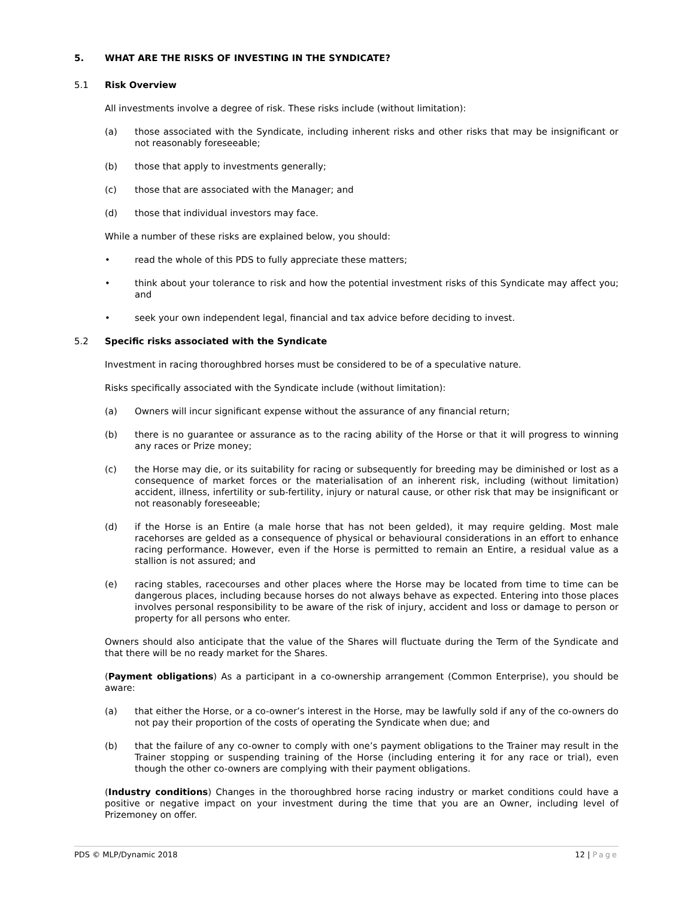5. WHAT ARE THE RISKS OF INVESTING IN THE SYNDICATE?
5.1 Risk Overview
All investments involve a degree of risk. These risks include (without limitation):
(a) those associated with the Syndicate, including inherent risks and other risks that may be insignificant or not reasonably foreseeable;
(b) those that apply to investments generally;
(c) those that are associated with the Manager; and
(d) those that individual investors may face.
While a number of these risks are explained below, you should:
• read the whole of this PDS to fully appreciate these matters;
• think about your tolerance to risk and how the potential investment risks of this Syndicate may affect you; and
• seek your own independent legal, financial and tax advice before deciding to invest.
5.2 Specific risks associated with the Syndicate
Investment in racing thoroughbred horses must be considered to be of a speculative nature.
Risks specifically associated with the Syndicate include (without limitation):
(a) Owners will incur significant expense without the assurance of any financial return;
(b) there is no guarantee or assurance as to the racing ability of the Horse or that it will progress to winning any races or Prize money;
(c) the Horse may die, or its suitability for racing or subsequently for breeding may be diminished or lost as a consequence of market forces or the materialisation of an inherent risk, including (without limitation) accident, illness, infertility or sub-fertility, injury or natural cause, or other risk that may be insignificant or not reasonably foreseeable;
(d) if the Horse is an Entire (a male horse that has not been gelded), it may require gelding. Most male racehorses are gelded as a consequence of physical or behavioural considerations in an effort to enhance racing performance. However, even if the Horse is permitted to remain an Entire, a residual value as a stallion is not assured; and
(e) racing stables, racecourses and other places where the Horse may be located from time to time can be dangerous places, including because horses do not always behave as expected. Entering into those places involves personal responsibility to be aware of the risk of injury, accident and loss or damage to person or property for all persons who enter.
Owners should also anticipate that the value of the Shares will fluctuate during the Term of the Syndicate and that there will be no ready market for the Shares.
(Payment obligations) As a participant in a co-ownership arrangement (Common Enterprise), you should be aware:
(a) that either the Horse, or a co-owner’s interest in the Horse, may be lawfully sold if any of the co-owners do not pay their proportion of the costs of operating the Syndicate when due; and
(b) that the failure of any co-owner to comply with one’s payment obligations to the Trainer may result in the Trainer stopping or suspending training of the Horse (including entering it for any race or trial), even though the other co-owners are complying with their payment obligations.
(Industry conditions) Changes in the thoroughbred horse racing industry or market conditions could have a positive or negative impact on your investment during the time that you are an Owner, including level of Prizemoney on offer.
PDS © MLP/Dynamic 2018 12 | Page